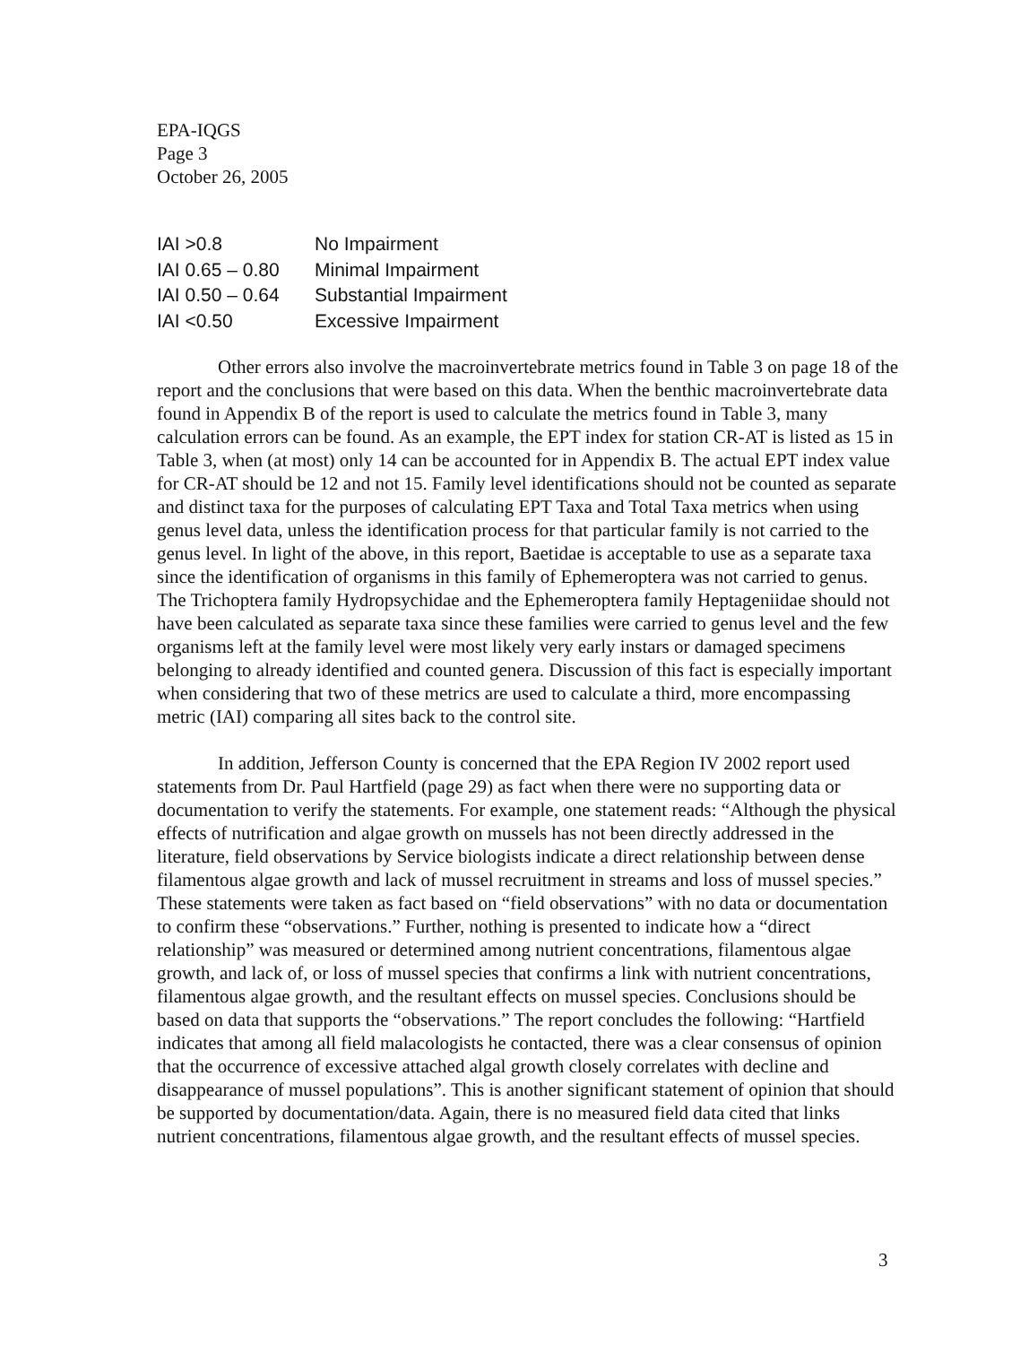EPA-IQGS
Page 3
October 26, 2005
| IAI >0.8 | No Impairment |
| IAI 0.65 – 0.80 | Minimal Impairment |
| IAI 0.50 – 0.64 | Substantial Impairment |
| IAI <0.50 | Excessive Impairment |
Other errors also involve the macroinvertebrate metrics found in Table 3 on page 18 of the report and the conclusions that were based on this data. When the benthic macroinvertebrate data found in Appendix B of the report is used to calculate the metrics found in Table 3, many calculation errors can be found. As an example, the EPT index for station CR-AT is listed as 15 in Table 3, when (at most) only 14 can be accounted for in Appendix B. The actual EPT index value for CR-AT should be 12 and not 15. Family level identifications should not be counted as separate and distinct taxa for the purposes of calculating EPT Taxa and Total Taxa metrics when using genus level data, unless the identification process for that particular family is not carried to the genus level. In light of the above, in this report, Baetidae is acceptable to use as a separate taxa since the identification of organisms in this family of Ephemeroptera was not carried to genus. The Trichoptera family Hydropsychidae and the Ephemeroptera family Heptageniidae should not have been calculated as separate taxa since these families were carried to genus level and the few organisms left at the family level were most likely very early instars or damaged specimens belonging to already identified and counted genera. Discussion of this fact is especially important when considering that two of these metrics are used to calculate a third, more encompassing metric (IAI) comparing all sites back to the control site.
In addition, Jefferson County is concerned that the EPA Region IV 2002 report used statements from Dr. Paul Hartfield (page 29) as fact when there were no supporting data or documentation to verify the statements. For example, one statement reads: “Although the physical effects of nutrification and algae growth on mussels has not been directly addressed in the literature, field observations by Service biologists indicate a direct relationship between dense filamentous algae growth and lack of mussel recruitment in streams and loss of mussel species.” These statements were taken as fact based on “field observations” with no data or documentation to confirm these “observations.” Further, nothing is presented to indicate how a “direct relationship” was measured or determined among nutrient concentrations, filamentous algae growth, and lack of, or loss of mussel species that confirms a link with nutrient concentrations, filamentous algae growth, and the resultant effects on mussel species. Conclusions should be based on data that supports the “observations.” The report concludes the following: “Hartfield indicates that among all field malacologists he contacted, there was a clear consensus of opinion that the occurrence of excessive attached algal growth closely correlates with decline and disappearance of mussel populations”. This is another significant statement of opinion that should be supported by documentation/data. Again, there is no measured field data cited that links nutrient concentrations, filamentous algae growth, and the resultant effects of mussel species.
3